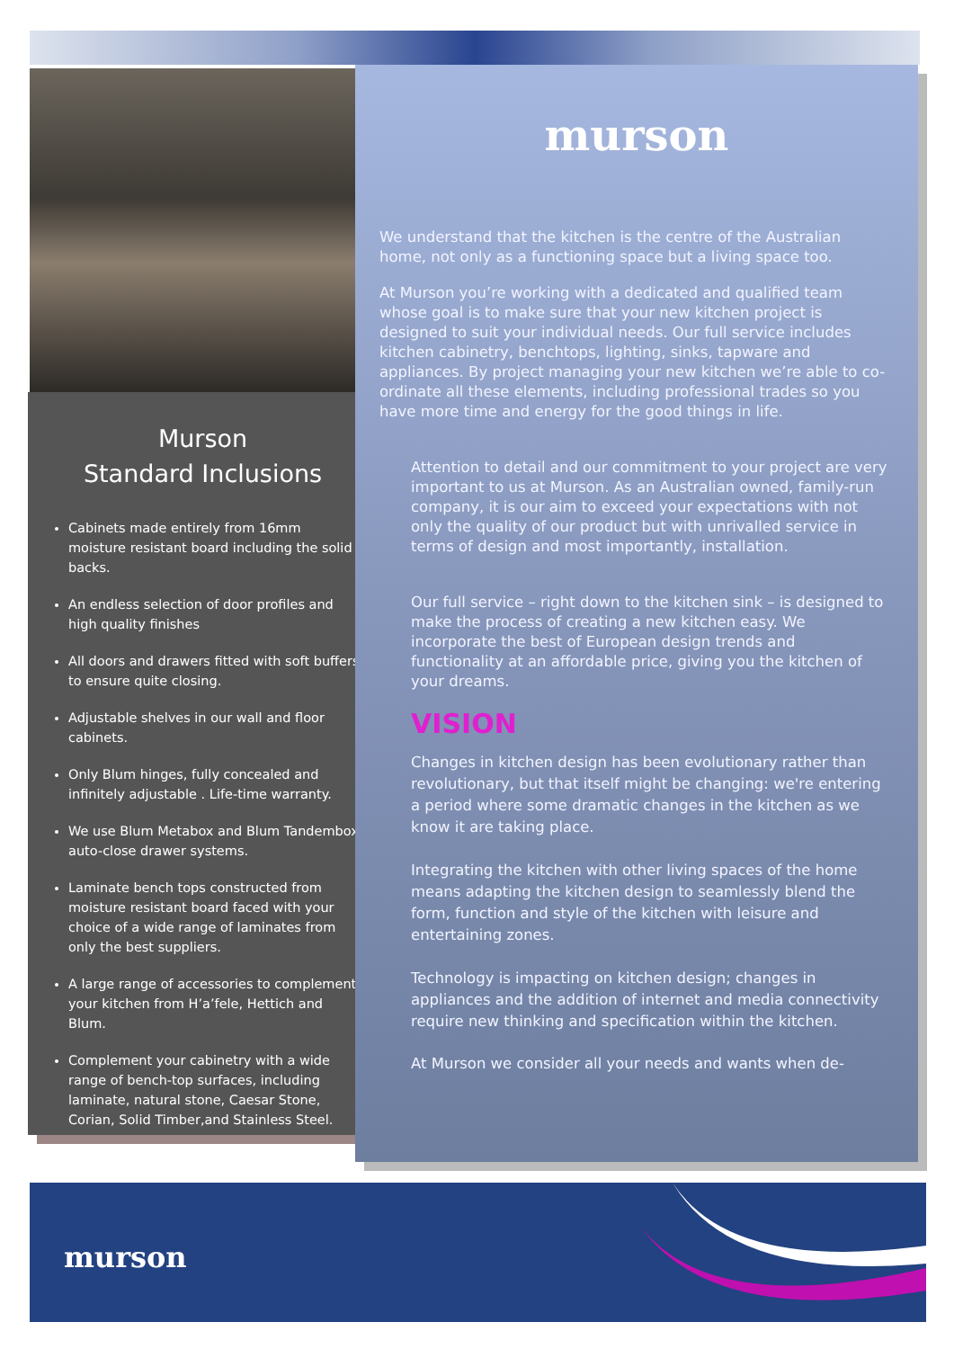Murson
Standard Inclusions
Cabinets made entirely from 16mm moisture resistant board including the solid backs.
An endless selection of door profiles and high quality finishes
All doors and drawers fitted with soft buffers to ensure quite closing.
Adjustable shelves in our wall and floor cabinets.
Only Blum hinges, fully concealed and infinitely adjustable . Life-time warranty.
We use Blum Metabox and Blum Tandembox auto-close drawer systems.
Laminate bench tops constructed from moisture resistant board faced with your choice of a wide range of laminates from only the best suppliers.
A large range of accessories to complement your kitchen from H’a’fele, Hettich and Blum.
Complement your cabinetry with a wide range of bench-top surfaces, including laminate, natural stone, Caesar Stone, Corian, Solid Timber,and Stainless Steel.
murson
We understand that the kitchen is the centre of the Australian home, not only as a functioning space but a living space too.
At Murson you’re working with a dedicated and qualified team whose goal is to make sure that your new kitchen project is designed to suit your individual needs. Our full service includes kitchen cabinetry, benchtops, lighting, sinks, tapware and appliances. By project managing your new kitchen we’re able to co-ordinate all these elements, including professional trades so you have more time and energy for the good things in life.
Attention to detail and our commitment to your project are very important to us at Murson. As an Australian owned, family-run company, it is our aim to exceed your expectations with not only the quality of our product but with unrivalled service in terms of design and most importantly, installation.
Our full service – right down to the kitchen sink – is designed to make the process of creating a new kitchen easy. We incorporate the best of European design trends and functionality at an affordable price, giving you the kitchen of your dreams.
VISION
Changes in kitchen design has been evolutionary rather than revolutionary, but that itself might be changing: we're entering a period where some dramatic changes in the kitchen as we know it are taking place.
Integrating the kitchen with other living spaces of the home means adapting the kitchen design to seamlessly blend the form, function and style of the kitchen with leisure and entertaining zones.
Technology is impacting on kitchen design; changes in appliances and the addition of internet and media connectivity require new thinking and specification within the kitchen.
At Murson we consider all your needs and wants when de-
murson